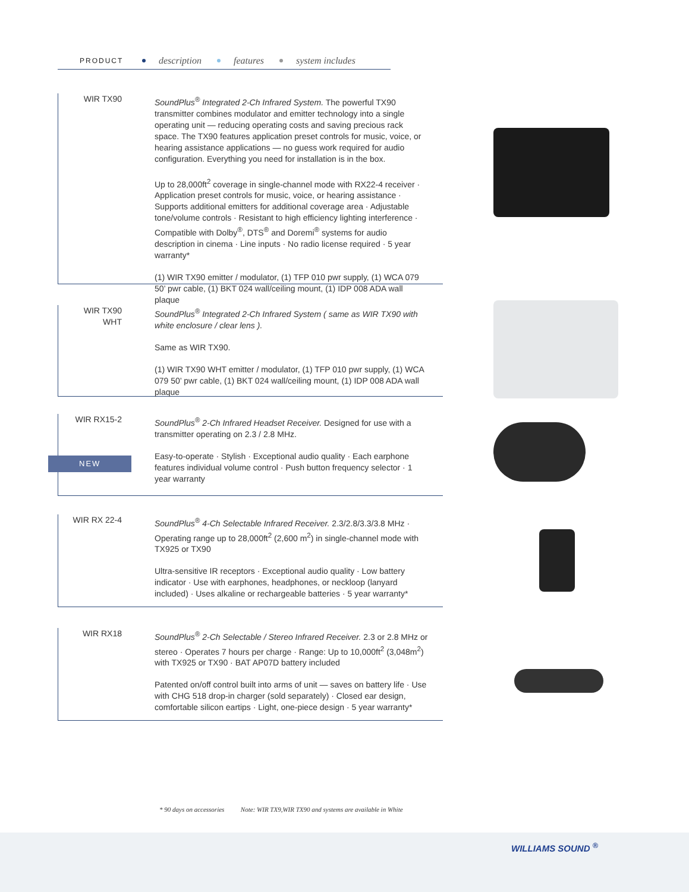PRODUCT description features system includes
WIR TX90 SoundPlus<sup>®</sup> Integrated 2-Ch Infrared System. The powerful TX90 transmitter combines modulator and emitter technology into a single operating unit — reducing operating costs and saving precious rack space. The TX90 features application preset controls for music, voice, or hearing assistance applications — no guess work required for audio configuration. Everything you need for installation is in the box.
Up to 28,000ft<sup>2</sup> coverage in single-channel mode with RX22-4 receiver · Application preset controls for music, voice, or hearing assistance · Supports additional emitters for additional coverage area · Adjustable tone/volume controls · Resistant to high efficiency lighting interference · Compatible with Dolby<sup>®</sup>, DTS<sup>®</sup> and Doremi<sup>®</sup> systems for audio description in cinema · Line inputs · No radio license required · 5 year warranty*
(1) WIR TX90 emitter / modulator, (1) TFP 010 pwr supply, (1) WCA 079 50’ pwr cable, (1) BKT 024 wall/ceiling mount, (1) IDP 008 ADA wall plaque
WIR TX90
WHT
SoundPlus<sup>®</sup> Integrated 2-Ch Infrared System ( same as WIR TX90 with white enclosure / clear lens ).
Same as WIR TX90.
(1) WIR TX90 WHT emitter / modulator, (1) TFP 010 pwr supply, (1) WCA 079 50’ pwr cable, (1) BKT 024 wall/ceiling mount, (1) IDP 008 ADA wall plaque
WIR RX15-2 SoundPlus<sup>®</sup> 2-Ch Infrared Headset Receiver. Designed for use with a transmitter operating on 2.3 / 2.8 MHz.
Easy-to-operate · Stylish · Exceptional audio quality · Each earphone features individual volume control · Push button frequency selector · 1 year warranty
NEW
WIR RX 22-4 SoundPlus<sup>®</sup> 4-Ch Selectable Infrared Receiver. 2.3/2.8/3.3/3.8 MHz · Operating range up to 28,000ft<sup>2</sup> (2,600 m<sup>2</sup>) in single-channel mode with TX925 or TX90
Ultra-sensitive IR receptors · Exceptional audio quality · Low battery indicator · Use with earphones, headphones, or neckloop (lanyard included) · Uses alkaline or rechargeable batteries · 5 year warranty*
WIR RX18 SoundPlus<sup>®</sup> 2-Ch Selectable / Stereo Infrared Receiver. 2.3 or 2.8 MHz or stereo · Operates 7 hours per charge · Range: Up to 10,000ft<sup>2</sup> (3,048m<sup>2</sup>) with TX925 or TX90 · BAT AP07D battery included
Patented on/off control built into arms of unit — saves on battery life · Use with CHG 518 drop-in charger (sold separately) · Closed ear design, comfortable silicon eartips · Light, one-piece design · 5 year warranty*
* 90 days on accessories Note: WIR TX9,WIR TX90 and systems are available in White
WILLIAMS SOUND <sup>®</sup>